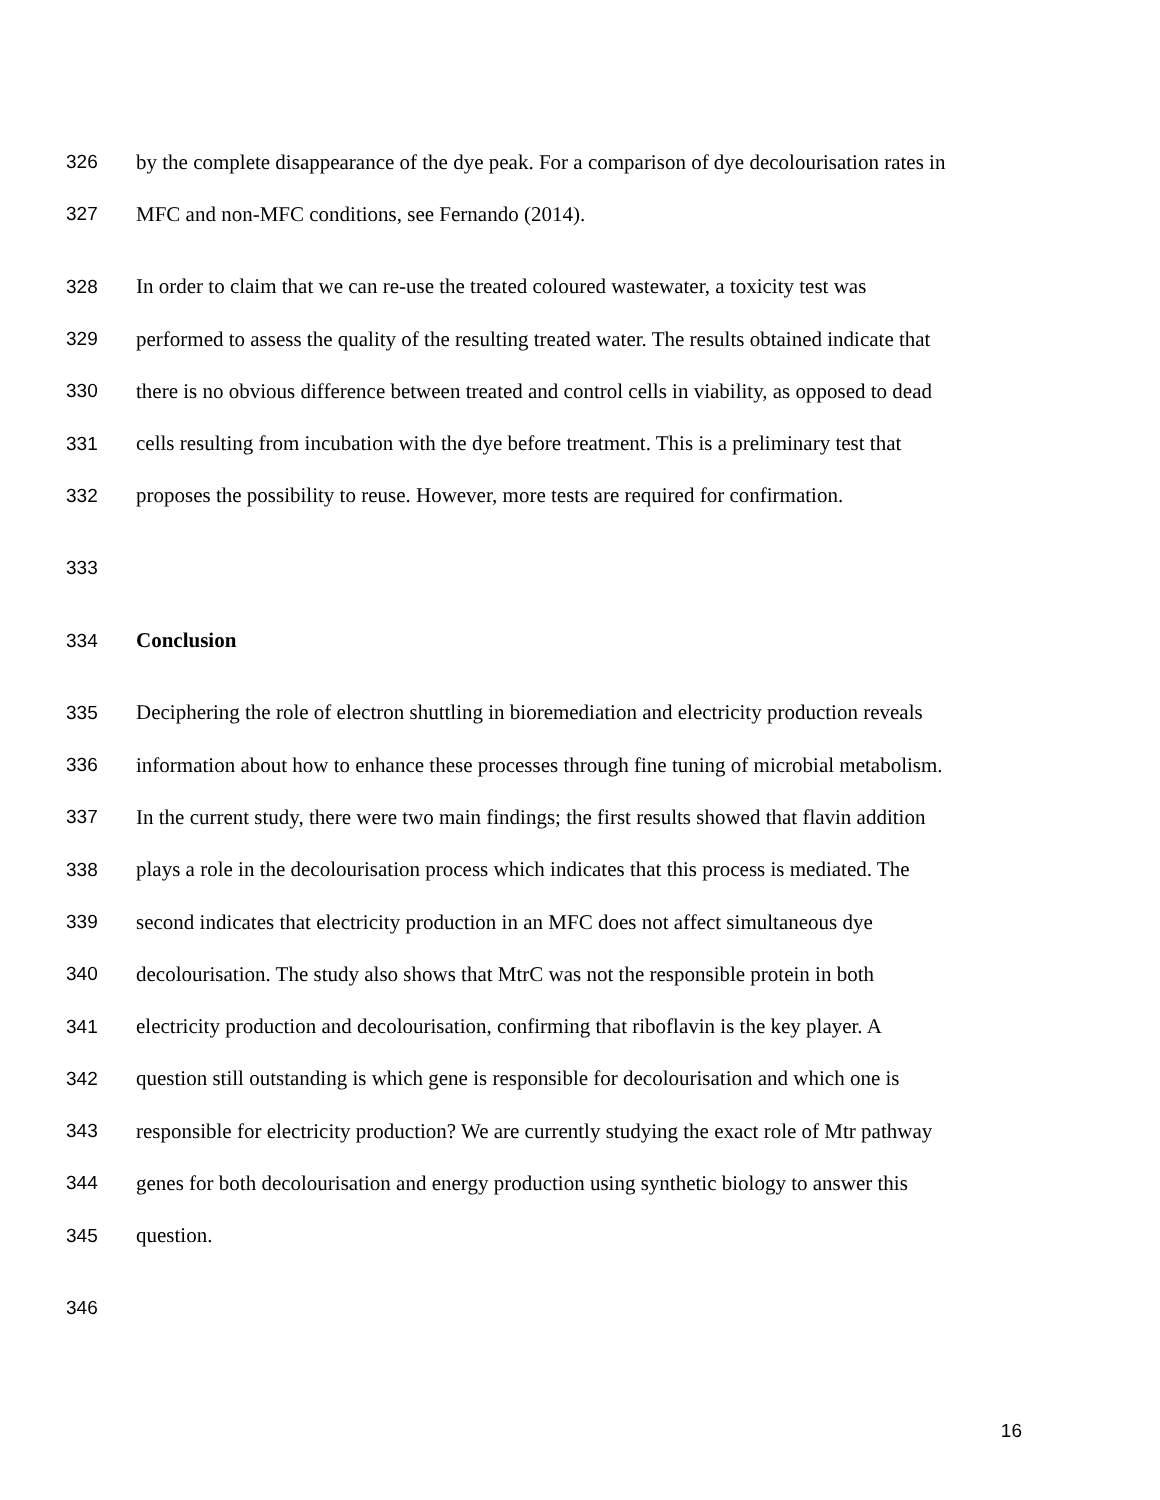326 by the complete disappearance of the dye peak. For a comparison of dye decolourisation rates in
327 MFC and non-MFC conditions, see Fernando (2014).
328 In order to claim that we can re-use the treated coloured wastewater, a toxicity test was
329 performed to assess the quality of the resulting treated water. The results obtained indicate that
330 there is no obvious difference between treated and control cells in viability, as opposed to dead
331 cells resulting from incubation with the dye before treatment. This is a preliminary test that
332 proposes the possibility to reuse. However, more tests are required for confirmation.
333
334 Conclusion
335 Deciphering the role of electron shuttling in bioremediation and electricity production reveals
336 information about how to enhance these processes through fine tuning of microbial metabolism.
337 In the current study, there were two main findings; the first results showed that flavin addition
338 plays a role in the decolourisation process which indicates that this process is mediated. The
339 second indicates that electricity production in an MFC does not affect simultaneous dye
340 decolourisation. The study also shows that MtrC was not the responsible protein in both
341 electricity production and decolourisation, confirming that riboflavin is the key player. A
342 question still outstanding is which gene is responsible for decolourisation and which one is
343 responsible for electricity production? We are currently studying the exact role of Mtr pathway
344 genes for both decolourisation and energy production using synthetic biology to answer this
345 question.
346
16